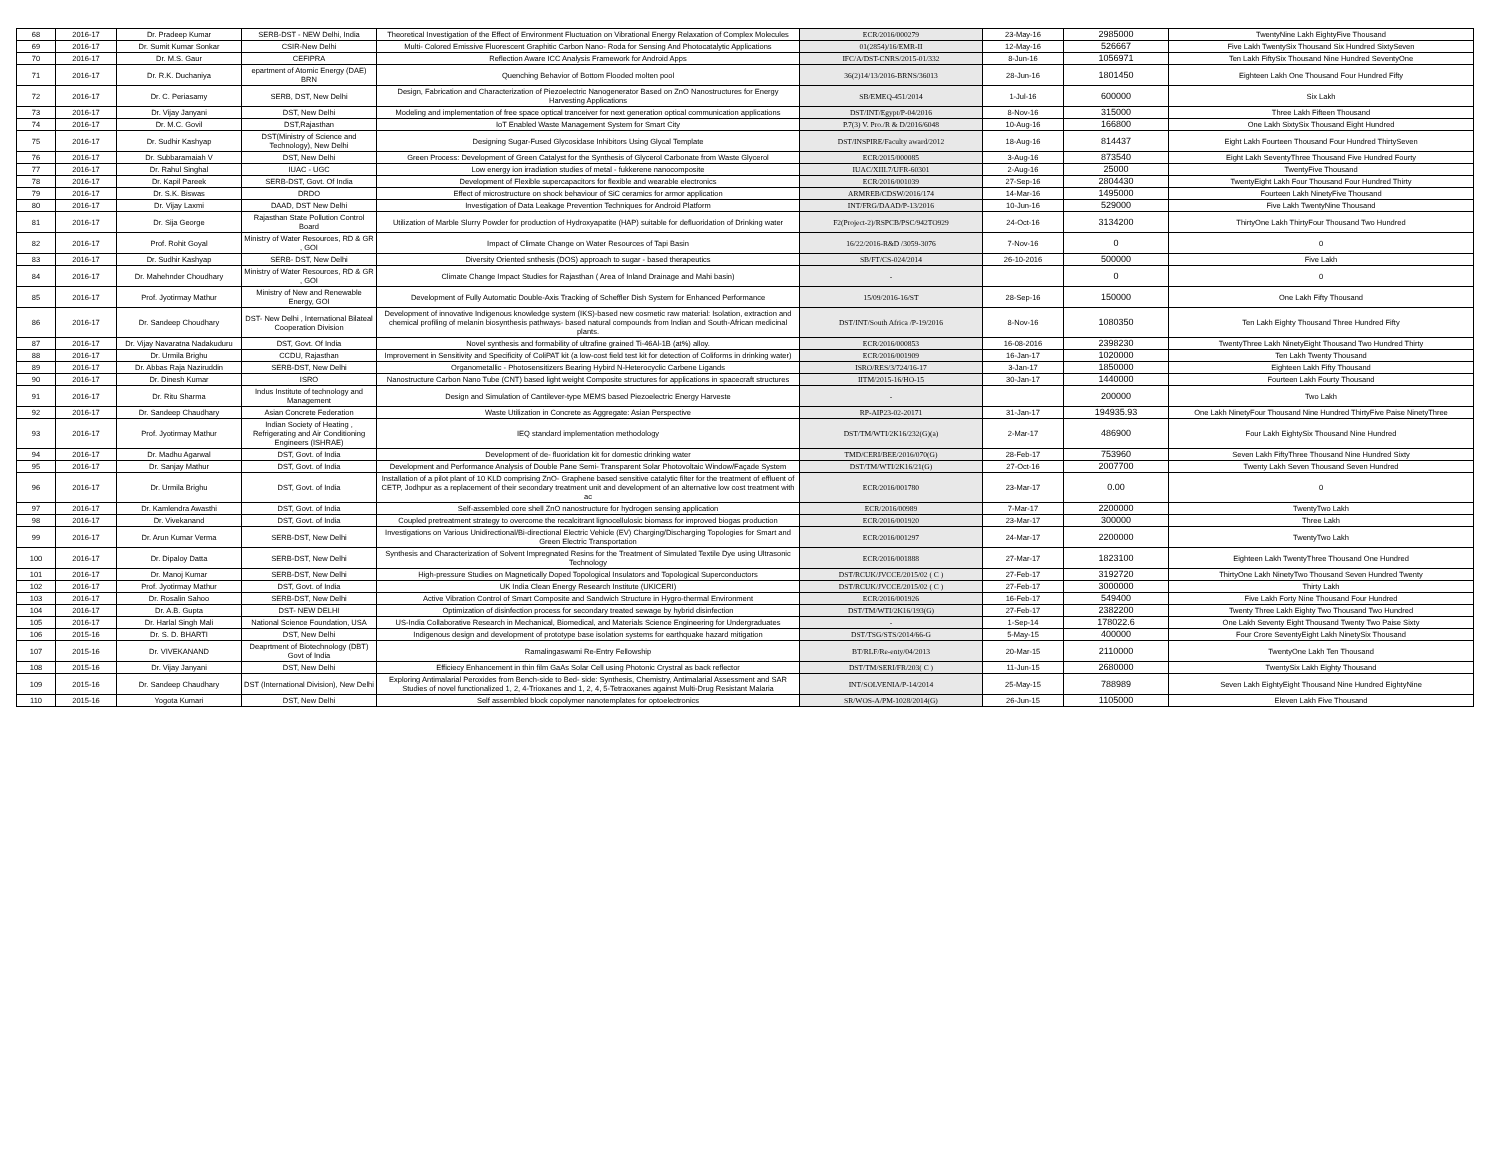| 68 | 2016-17 | Dr. Pradeep Kumar | SERB-DST - NEW Delhi, India | Theoretical Investigation of the Effect of Environment Fluctuation on Vibrational Energy Relaxation of Complex Molecules | ECR/2016/000279 | 23-May-16 | 2985000 | TwentyNine Lakh EightyFive Thousand |
| 69 | 2016-17 | Dr. Sumit Kumar Sonkar | CSIR-New Delhi | Multi- Colored Emissive Fluorescent Graphitic Carbon Nano- Roda for Sensing And Photocatalytic Applications | 01(2854)/16/EMR-II | 12-May-16 | 526667 | Five Lakh TwentySix Thousand Six Hundred SixtySeven |
| 70 | 2016-17 | Dr. M.S. Gaur | CEFIPRA | Reflection Aware ICC Analysis Framework for Android Apps | IFC/A/DST-CNRS/2015-01/332 | 8-Jun-16 | 1056971 | Ten Lakh FiftySix Thousand Nine Hundred SeventyOne |
| 71 | 2016-17 | Dr. R.K. Duchaniya | epartment of Atomic Energy (DAE) BRN | Quenching Behavior of Bottom Flooded molten pool | 36(2)14/13/2016-BRNS/36013 | 28-Jun-16 | 1801450 | Eighteen Lakh One Thousand Four Hundred Fifty |
| 72 | 2016-17 | Dr. C. Periasamy | SERB, DST, New Delhi | Design, Fabrication and Characterization of Piezoelectric Nanogenerator Based on ZnO Nanostructures for Energy Harvesting Applications | SB/EMEQ-451/2014 | 1-Jul-16 | 600000 | Six Lakh |
| 73 | 2016-17 | Dr. Vijay Janyani | DST, New Delhi | Modeling and implementation of free space optical tranceiver for next generation optical communication applications | DST/INT/Egypt/P-04/2016 | 8-Nov-16 | 315000 | Three Lakh Fifteen Thousand |
| 74 | 2016-17 | Dr. M.C. Govil | DST,Rajasthan | IoT Enabled Waste Management System for Smart City | P.7(3) V. Pro./R & D/2016/6048 | 10-Aug-16 | 166800 | One Lakh SixtySix Thousand Eight Hundred |
| 75 | 2016-17 | Dr. Sudhir Kashyap | DST(Ministry of Science and Technology), New Delhi | Designing Sugar-Fused Glycosidase Inhibitors Using Glycal Template | DST/INSPIRE/Faculty award/2012 | 18-Aug-16 | 814437 | Eight Lakh Fourteen Thousand Four Hundred ThirtySeven |
| 76 | 2016-17 | Dr. Subbaramaiah V | DST, New Delhi | Green Process: Development of Green Catalyst for the Synthesis of Glycerol Carbonate from Waste Glycerol | ECR/2015/000085 | 3-Aug-16 | 873540 | Eight Lakh SeventyThree Thousand Five Hundred Fourty |
| 77 | 2016-17 | Dr. Rahul Singhal | IUAC - UGC | Low energy ion irradiation studies of metal - fukkerene nanocomposite | IUAC/XIII.7/UFR-60301 | 2-Aug-16 | 25000 | TwentyFive Thousand |
| 78 | 2016-17 | Dr. Kapil Pareek | SERB-DST, Govt. Of India | Development of Flexible supercapacitors for flexible and wearable electronics | ECR/2016/001039 | 27-Sep-16 | 2804430 | TwentyEight Lakh Four Thousand Four Hundred Thirty |
| 79 | 2016-17 | Dr. S.K. Biswas | DRDO | Effect of microstructure on shock behaviour of SiC ceramics for armor application | ARMREB/CDSW/2016/174 | 14-Mar-16 | 1495000 | Fourteen Lakh NinetyFive Thousand |
| 80 | 2016-17 | Dr. Vijay Laxmi | DAAD, DST New Delhi | Investigation of Data Leakage Prevention Techniques for Android Platform | INT/FRG/DAAD/P-13/2016 | 10-Jun-16 | 529000 | Five Lakh TwentyNine Thousand |
| 81 | 2016-17 | Dr. Sija George | Rajasthan State Pollution Control Board | Utilization of Marble Slurry Powder for production of Hydroxyapatite (HAP) suitable for defluoridation of Drinking water | F2(Project-2)/RSPCB/PSC/942TO929 | 24-Oct-16 | 3134200 | ThirtyOne Lakh ThirtyFour Thousand Two Hundred |
| 82 | 2016-17 | Prof. Rohit Goyal | Ministry of Water Resources, RD & GR , GOI | Impact of Climate Change on Water Resources of Tapi Basin | 16/22/2016-R&D /3059-3076 | 7-Nov-16 | 0 | 0 |
| 83 | 2016-17 | Dr. Sudhir Kashyap | SERB- DST, New Delhi | Diversity Oriented snthesis (DOS) approach to sugar - based therapeutics | SB/FT/CS-024/2014 | 26-10-2016 | 500000 | Five Lakh |
| 84 | 2016-17 | Dr. Mahehnder Choudhary | Ministry of Water Resources, RD & GR , GOI | Climate Change Impact Studies for Rajasthan ( Area of Inland Drainage and Mahi basin) | - | | 0 | 0 |
| 85 | 2016-17 | Prof. Jyotirmay Mathur | Ministry of New and Renewable Energy, GOI | Development of Fully Automatic Double-Axis Tracking of Scheffler Dish System for Enhanced Performance | 15/09/2016-16/ST | 28-Sep-16 | 150000 | One Lakh Fifty Thousand |
| 86 | 2016-17 | Dr. Sandeep Choudhary | DST- New Delhi , International Bilateal Cooperation Division | Development of innovative Indigenous knowledge system (IKS)-based new cosmetic raw material: Isolation, extraction and chemical profiling of melanin biosynthesis pathways- based natural compounds from Indian and South-African medicinal plants. | DST/INT/South Africa /P-19/2016 | 8-Nov-16 | 1080350 | Ten Lakh Eighty Thousand Three Hundred Fifty |
| 87 | 2016-17 | Dr. Vijay Navaratna Nadakuduru | DST, Govt. Of India | Novel synthesis and formability of ultrafine grained Ti-46Al-1B (at%) alloy. | ECR/2016/000853 | 16-08-2016 | 2398230 | TwentyThree Lakh NinetyEight Thousand Two Hundred Thirty |
| 88 | 2016-17 | Dr. Urmila Brighu | CCDU, Rajasthan | Improvement in Sensitivity and Specificity of ColiPAT kit (a low-cost field test kit for detection of Coliforms in drinking water) | ECR/2016/001909 | 16-Jan-17 | 1020000 | Ten Lakh Twenty Thousand |
| 89 | 2016-17 | Dr. Abbas Raja Naziruddin | SERB-DST, New Delhi | Organometallic - Photosensitizers Bearing Hybird N-Heterocyclic Carbene Ligands | ISRO/RES/3/724/16-17 | 3-Jan-17 | 1850000 | Eighteen Lakh Fifty Thousand |
| 90 | 2016-17 | Dr. Dinesh Kumar | ISRO | Nanostructure Carbon Nano Tube (CNT) based light weight Composite structures for applications in spacecraft structures | IITM/2015-16/HO-15 | 30-Jan-17 | 1440000 | Fourteen Lakh Fourty Thousand |
| 91 | 2016-17 | Dr. Ritu Sharma | Indus Institute of technology and Management | Design and Simulation of Cantilever-type MEMS based Piezoelectric Energy Harveste | - | | 200000 | Two Lakh |
| 92 | 2016-17 | Dr. Sandeep Chaudhary | Asian Concrete Federation | Waste Utilization in Concrete as Aggregate: Asian Perspective | RP-AIP23-02-20171 | 31-Jan-17 | 194935.93 | One Lakh NinetyFour Thousand Nine Hundred ThirtyFive Paise NinetyThree |
| 93 | 2016-17 | Prof. Jyotirmay Mathur | Indian Society of Heating , Refrigerating and Air Conditioning Engineers (ISHRAE) | IEQ standard implementation methodology | DST/TM/WTI/2K16/232(G)(a) | 2-Mar-17 | 486900 | Four Lakh EightySix Thousand Nine Hundred |
| 94 | 2016-17 | Dr. Madhu Agarwal | DST, Govt. of India | Development of de- fluoridation kit for domestic drinking water | TMD/CERI/BEE/2016/070(G) | 28-Feb-17 | 753960 | Seven Lakh FiftyThree Thousand Nine Hundred Sixty |
| 95 | 2016-17 | Dr. Sanjay Mathur | DST, Govt. of India | Development and Performance Analysis of Double Pane Semi- Transparent Solar Photovoltaic Window/Façade System | DST/TM/WTI/2K16/21(G) | 27-Oct-16 | 2007700 | Twenty Lakh Seven Thousand Seven Hundred |
| 96 | 2016-17 | Dr. Urmila Brighu | DST, Govt. of India | Installation of a pilot plant of 10 KLD comprising ZnO- Graphene based sensitive catalytic filter for the treatment of effluent of CETP, Jodhpur as a replacement of their secondary treatment unit and development of an alternative low cost treatment with ac | ECR/2016/001780 | 23-Mar-17 | 0.00 | 0 |
| 97 | 2016-17 | Dr. Kamlendra Awasthi | DST, Govt. of India | Self-assembled core shell ZnO nanostructure for hydrogen sensing application | ECR/2016/00989 | 7-Mar-17 | 2200000 | TwentyTwo Lakh |
| 98 | 2016-17 | Dr. Vivekanand | DST, Govt. of India | Coupled pretreatment strategy to overcome the recalcitrant lignocellulosic biomass for improved biogas production | ECR/2016/001920 | 23-Mar-17 | 300000 | Three Lakh |
| 99 | 2016-17 | Dr. Arun Kumar Verma | SERB-DST, New Delhi | Investigations on Various Unidirectional/Bi-directional Electric Vehicle (EV) Charging/Discharging Topologies for Smart and Green Electric Transportation | ECR/2016/001297 | 24-Mar-17 | 2200000 | TwentyTwo Lakh |
| 100 | 2016-17 | Dr. Dipaloy Datta | SERB-DST, New Delhi | Synthesis and Characterization of Solvent Impregnated Resins for the Treatment of Simulated Textile Dye using Ultrasonic Technology | ECR/2016/001888 | 27-Mar-17 | 1823100 | Eighteen Lakh TwentyThree Thousand One Hundred |
| 101 | 2016-17 | Dr. Manoj Kumar | SERB-DST, New Delhi | High-pressure Studies on Magnetically Doped Topological Insulators and Topological Superconductors | DST/RCUK/JVCCE/2015/02 ( C ) | 27-Feb-17 | 3192720 | ThirtyOne Lakh NinetyTwo Thousand Seven Hundred Twenty |
| 102 | 2016-17 | Prof. Jyotirmay Mathur | DST, Govt. of India | UK India Clean Energy Research Institute (UKICERI) | DST/RCUK/JVCCE/2015/02 ( C ) | 27-Feb-17 | 3000000 | Thirty Lakh |
| 103 | 2016-17 | Dr. Rosalin Sahoo | SERB-DST, New Delhi | Active Vibration Control of Smart Composite and Sandwich Structure in Hygro-thermal Environment | ECR/2016/001926 | 16-Feb-17 | 549400 | Five Lakh Forty Nine Thousand Four Hundred |
| 104 | 2016-17 | Dr. A.B. Gupta | DST- NEW DELHI | Optimization of disinfection process for secondary treated sewage by hybrid disinfection | DST/TM/WTI/2K16/193(G) | 27-Feb-17 | 2382200 | Twenty Three Lakh Eighty Two Thousand Two Hundred |
| 105 | 2016-17 | Dr. Harlal Singh Mali | National Science Foundation, USA | US-India Collaborative Research in Mechanical, Biomedical, and Materials Science Engineering for Undergraduates | - | 1-Sep-14 | 178022.6 | One Lakh Seventy Eight Thousand Twenty Two Paise Sixty |
| 106 | 2015-16 | Dr. S. D. BHARTI | DST, New Delhi | Indigenous design and development of prototype base isolation systems for earthquake hazard mitigation | DST/TSG/STS/2014/66-G | 5-May-15 | 400000 | Four Crore SeventyEight Lakh NinetySix Thousand |
| 107 | 2015-16 | Dr. VIVEKANAND | Deaprtment of Biotechnology (DBT) Govt of India | Ramalingaswami Re-Entry Fellowship | BT/RLF/Re-enty/04/2013 | 20-Mar-15 | 2110000 | TwentyOne Lakh Ten Thousand |
| 108 | 2015-16 | Dr. Vijay Janyani | DST, New Delhi | Efficiecy Enhancement in thin film GaAs Solar Cell using Photonic Crystral as back reflector | DST/TM/SERI/FR/203( C ) | 11-Jun-15 | 2680000 | TwentySix Lakh Eighty Thousand |
| 109 | 2015-16 | Dr. Sandeep Chaudhary | DST (International Division), New Delhi | Exploring Antimalarial Peroxides from Bench-side to Bed- side: Synthesis, Chemistry, Antimalarial Assessment and SAR Studies of novel functionalized 1, 2, 4-Trioxanes and 1, 2, 4, 5-Tetraoxanes against Multi-Drug Resistant Malaria | INT/SOLVENIA/P-14/2014 | 25-May-15 | 788989 | Seven Lakh EightyEight Thousand Nine Hundred EightyNine |
| 110 | 2015-16 | Yogota Kumari | DST, New Delhi | Self assembled block copolymer nanotemplates for optoelectronics | SR/WOS-A/PM-1028/2014(G) | 26-Jun-15 | 1105000 | Eleven Lakh Five Thousand |